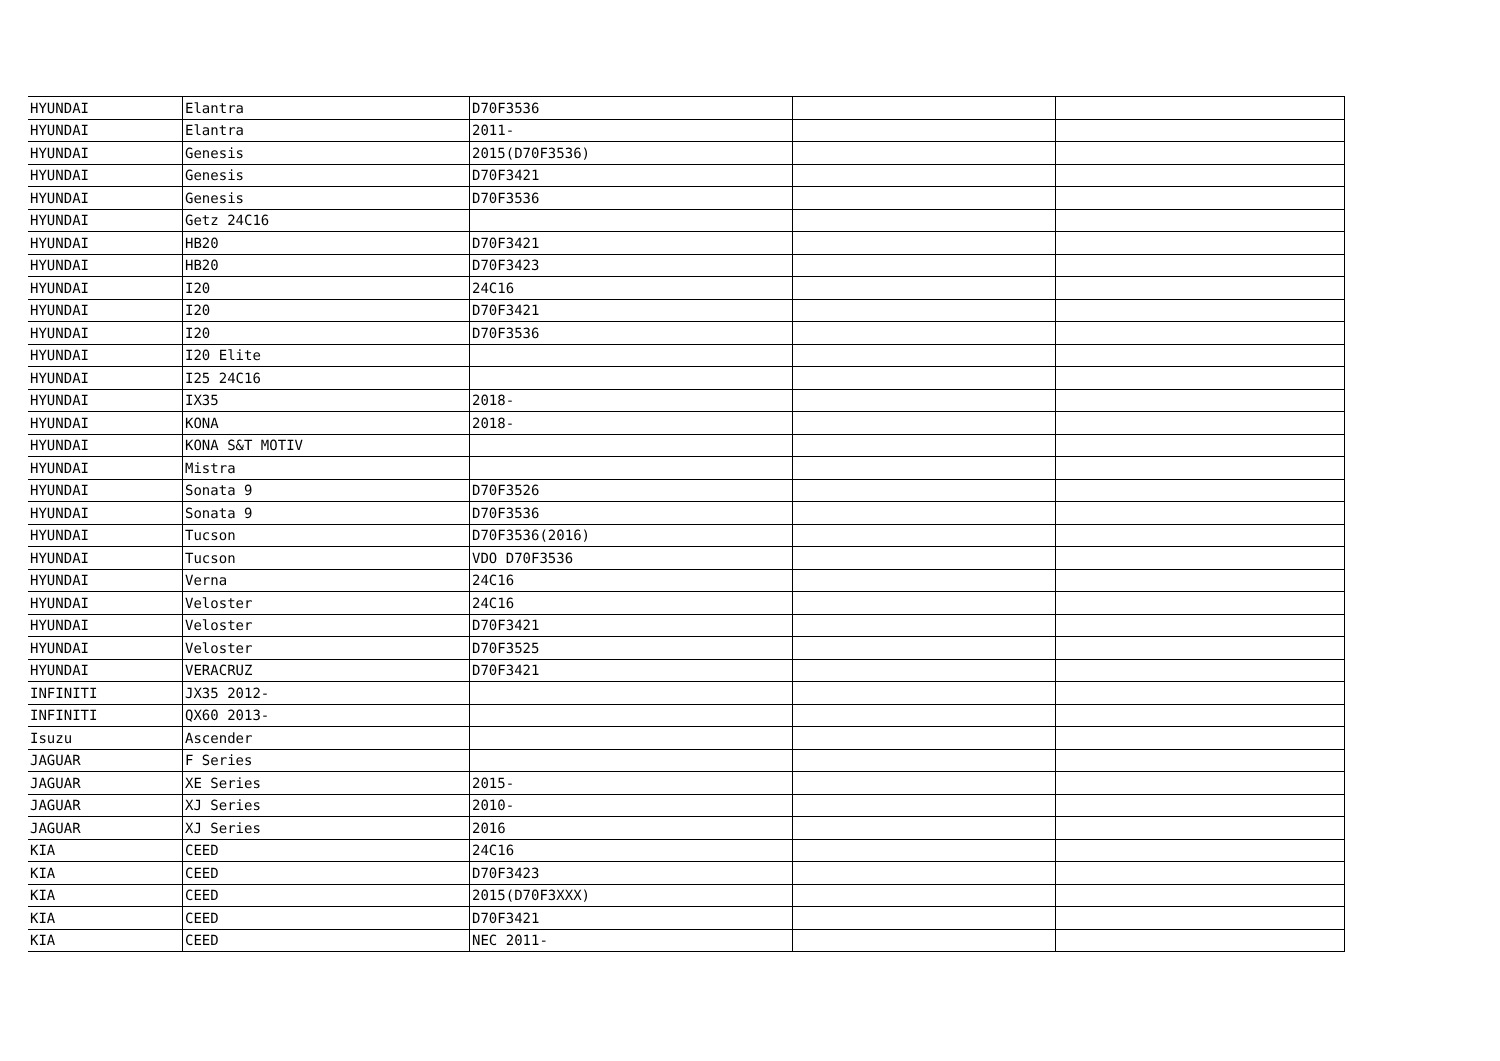| HYUNDAI | Elantra | D70F3536 | | |
| HYUNDAI | Elantra | 2011- | | |
| HYUNDAI | Genesis | 2015(D70F3536) | | |
| HYUNDAI | Genesis | D70F3421 | | |
| HYUNDAI | Genesis | D70F3536 | | |
| HYUNDAI | Getz 24C16 | | | |
| HYUNDAI | HB20 | D70F3421 | | |
| HYUNDAI | HB20 | D70F3423 | | |
| HYUNDAI | I20 | 24C16 | | |
| HYUNDAI | I20 | D70F3421 | | |
| HYUNDAI | I20 | D70F3536 | | |
| HYUNDAI | I20 Elite | | | |
| HYUNDAI | I25 24C16 | | | |
| HYUNDAI | IX35 | 2018- | | |
| HYUNDAI | KONA | 2018- | | |
| HYUNDAI | KONA S&T MOTIV | | | |
| HYUNDAI | Mistra | | | |
| HYUNDAI | Sonata 9 | D70F3526 | | |
| HYUNDAI | Sonata 9 | D70F3536 | | |
| HYUNDAI | Tucson | D70F3536(2016) | | |
| HYUNDAI | Tucson | VDO D70F3536 | | |
| HYUNDAI | Verna | 24C16 | | |
| HYUNDAI | Veloster | 24C16 | | |
| HYUNDAI | Veloster | D70F3421 | | |
| HYUNDAI | Veloster | D70F3525 | | |
| HYUNDAI | VERACRUZ | D70F3421 | | |
| INFINITI | JX35 2012- | | | |
| INFINITI | QX60 2013- | | | |
| Isuzu | Ascender | | | |
| JAGUAR | F Series | | | |
| JAGUAR | XE Series | 2015- | | |
| JAGUAR | XJ Series | 2010- | | |
| JAGUAR | XJ Series | 2016 | | |
| KIA | CEED | 24C16 | | |
| KIA | CEED | D70F3423 | | |
| KIA | CEED | 2015(D70F3XXX) | | |
| KIA | CEED | D70F3421 | | |
| KIA | CEED | NEC 2011- | | |